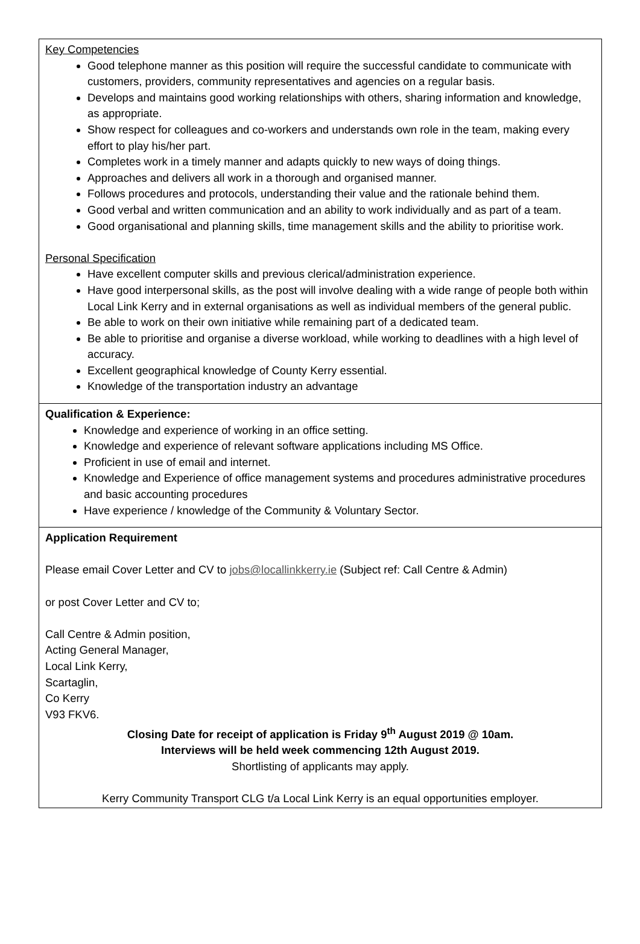Key Competencies
Good telephone manner as this position will require the successful candidate to communicate with customers, providers, community representatives and agencies on a regular basis.
Develops and maintains good working relationships with others, sharing information and knowledge, as appropriate.
Show respect for colleagues and co-workers and understands own role in the team, making every effort to play his/her part.
Completes work in a timely manner and adapts quickly to new ways of doing things.
Approaches and delivers all work in a thorough and organised manner.
Follows procedures and protocols, understanding their value and the rationale behind them.
Good verbal and written communication and an ability to work individually and as part of a team.
Good organisational and planning skills, time management skills and the ability to prioritise work.
Personal Specification
Have excellent computer skills and previous clerical/administration experience.
Have good interpersonal skills, as the post will involve dealing with a wide range of people both within Local Link Kerry and in external organisations as well as individual members of the general public.
Be able to work on their own initiative while remaining part of a dedicated team.
Be able to prioritise and organise a diverse workload, while working to deadlines with a high level of accuracy.
Excellent geographical knowledge of County Kerry essential.
Knowledge of the transportation industry an advantage
Qualification & Experience:
Knowledge and experience of working in an office setting.
Knowledge and experience of relevant software applications including MS Office.
Proficient in use of email and internet.
Knowledge and Experience of office management systems and procedures administrative procedures and basic accounting procedures
Have experience / knowledge of the Community & Voluntary Sector.
Application Requirement
Please email Cover Letter and CV to jobs@locallinkkerry.ie (Subject ref: Call Centre & Admin)
or post Cover Letter and CV to;
Call Centre & Admin position,
Acting General Manager,
Local Link Kerry,
Scartaglin,
Co Kerry
V93 FKV6.
Closing Date for receipt of application is Friday 9<sup>th</sup> August 2019 @ 10am.
Interviews will be held week commencing 12th August 2019.
Shortlisting of applicants may apply.
Kerry Community Transport CLG t/a Local Link Kerry is an equal opportunities employer.